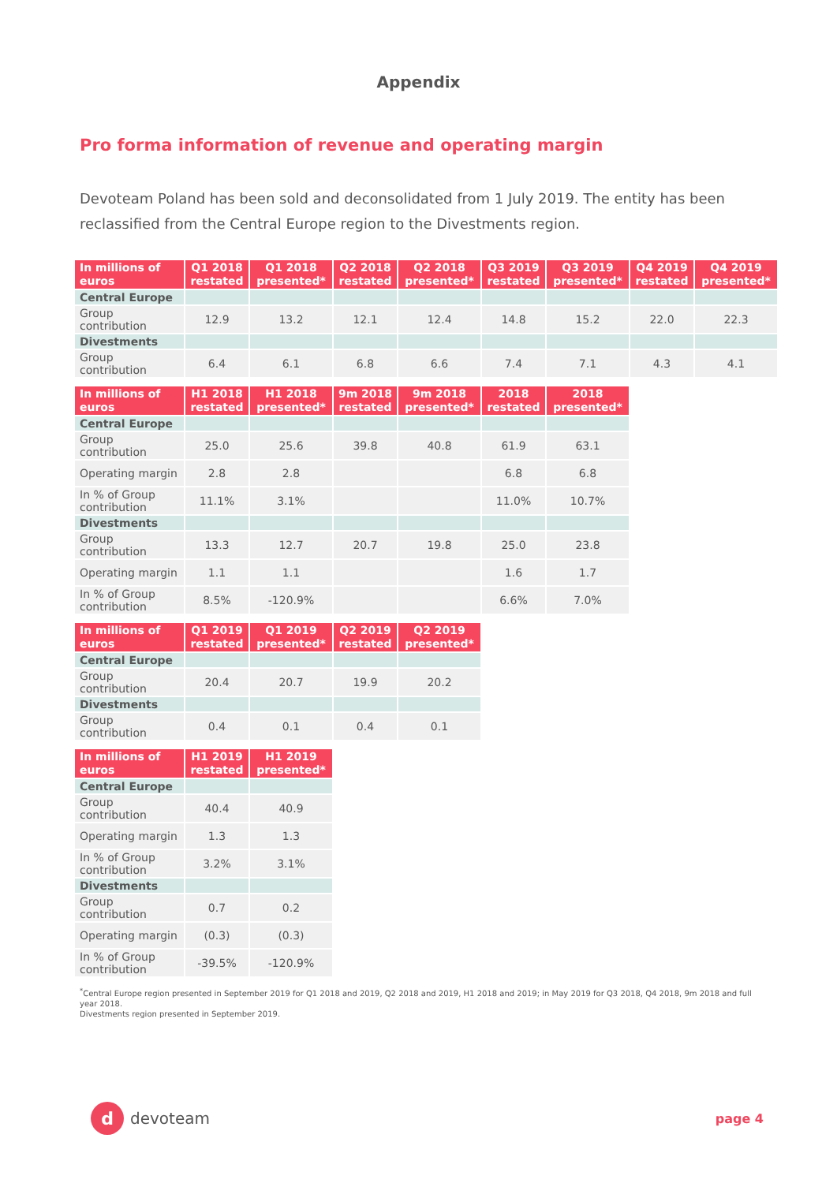Appendix
Pro forma information of revenue and operating margin
Devoteam Poland has been sold and deconsolidated from 1 July 2019. The entity has been reclassified from the Central Europe region to the Divestments region.
| In millions of euros | Q1 2018 restated | Q1 2018 presented* | Q2 2018 restated | Q2 2018 presented* | Q3 2019 restated | Q3 2019 presented* | Q4 2019 restated | Q4 2019 presented* |
| --- | --- | --- | --- | --- | --- | --- | --- | --- |
| Central Europe | | | | | | | | |
| Group contribution | 12.9 | 13.2 | 12.1 | 12.4 | 14.8 | 15.2 | 22.0 | 22.3 |
| Divestments | | | | | | | | |
| Group contribution | 6.4 | 6.1 | 6.8 | 6.6 | 7.4 | 7.1 | 4.3 | 4.1 |
| In millions of euros | H1 2018 restated | H1 2018 presented* | 9m 2018 restated | 9m 2018 presented* | 2018 restated | 2018 presented* |
| --- | --- | --- | --- | --- | --- | --- |
| Central Europe | | | | | | |
| Group contribution | 25.0 | 25.6 | 39.8 | 40.8 | 61.9 | 63.1 |
| Operating margin | 2.8 | 2.8 | | | 6.8 | 6.8 |
| In % of Group contribution | 11.1% | 3.1% | | | 11.0% | 10.7% |
| Divestments | | | | | | |
| Group contribution | 13.3 | 12.7 | 20.7 | 19.8 | 25.0 | 23.8 |
| Operating margin | 1.1 | 1.1 | | | 1.6 | 1.7 |
| In % of Group contribution | 8.5% | -120.9% | | | 6.6% | 7.0% |
| In millions of euros | Q1 2019 restated | Q1 2019 presented* | Q2 2019 restated | Q2 2019 presented* |
| --- | --- | --- | --- | --- |
| Central Europe | | | | |
| Group contribution | 20.4 | 20.7 | 19.9 | 20.2 |
| Divestments | | | | |
| Group contribution | 0.4 | 0.1 | 0.4 | 0.1 |
| In millions of euros | H1 2019 restated | H1 2019 presented* |
| --- | --- | --- |
| Central Europe | | |
| Group contribution | 40.4 | 40.9 |
| Operating margin | 1.3 | 1.3 |
| In % of Group contribution | 3.2% | 3.1% |
| Divestments | | |
| Group contribution | 0.7 | 0.2 |
| Operating margin | (0.3) | (0.3) |
| In % of Group contribution | -39.5% | -120.9% |
<sup>*</sup> Central Europe region presented in September 2019 for Q1 2018 and 2019, Q2 2018 and 2019, H1 2018 and 2019; in May 2019 for Q3 2018, Q4 2018, 9m 2018 and full year 2018.
Divestments region presented in September 2019.
d
devoteam
page 4